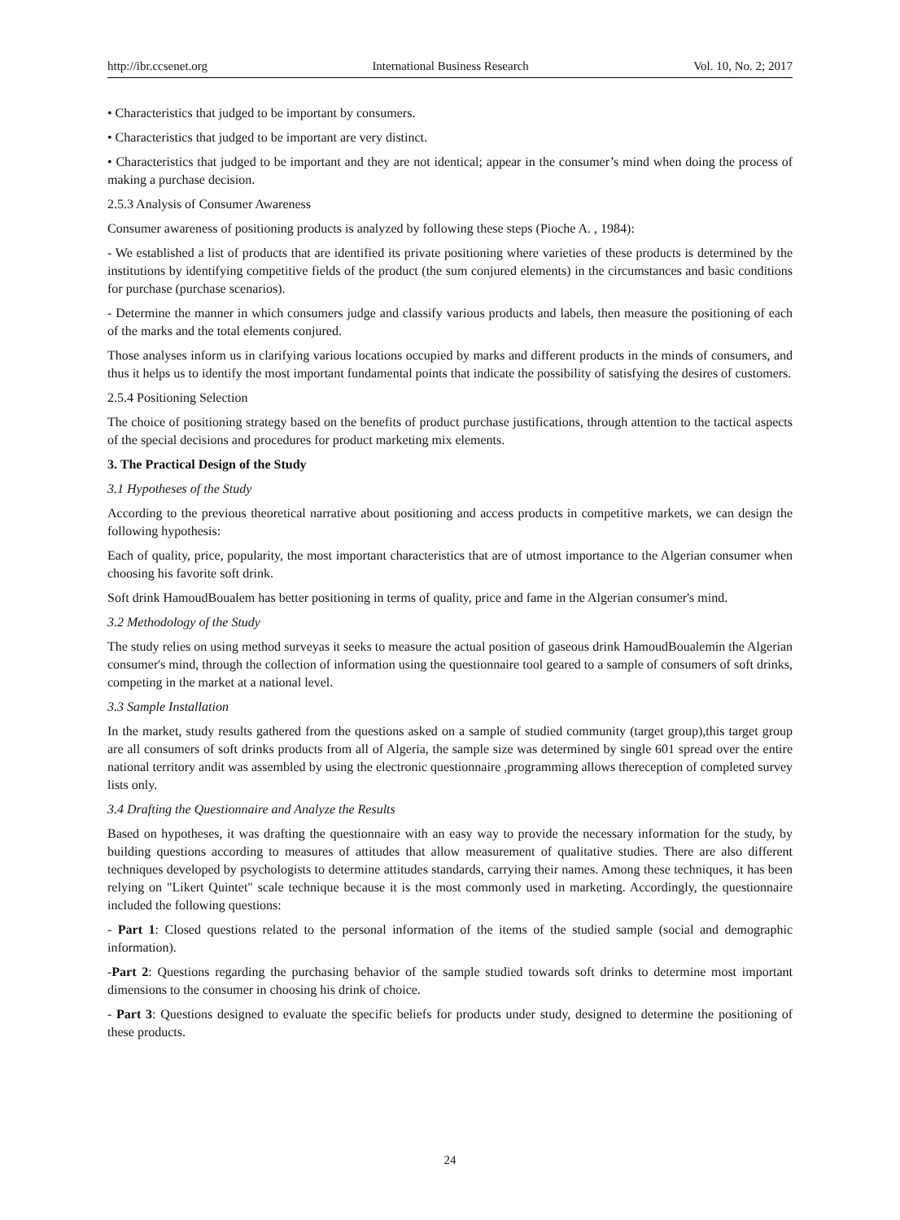http://ibr.ccsenet.org International Business Research Vol. 10, No. 2; 2017
• Characteristics that judged to be important by consumers.
• Characteristics that judged to be important are very distinct.
• Characteristics that judged to be important and they are not identical; appear in the consumer’s mind when doing the process of making a purchase decision.
2.5.3 Analysis of Consumer Awareness
Consumer awareness of positioning products is analyzed by following these steps (Pioche A. , 1984):
- We established a list of products that are identified its private positioning where varieties of these products is determined by the institutions by identifying competitive fields of the product (the sum conjured elements) in the circumstances and basic conditions for purchase (purchase scenarios).
- Determine the manner in which consumers judge and classify various products and labels, then measure the positioning of each of the marks and the total elements conjured.
Those analyses inform us in clarifying various locations occupied by marks and different products in the minds of consumers, and thus it helps us to identify the most important fundamental points that indicate the possibility of satisfying the desires of customers.
2.5.4 Positioning Selection
The choice of positioning strategy based on the benefits of product purchase justifications, through attention to the tactical aspects of the special decisions and procedures for product marketing mix elements.
3. The Practical Design of the Study
3.1 Hypotheses of the Study
According to the previous theoretical narrative about positioning and access products in competitive markets, we can design the following hypothesis:
Each of quality, price, popularity, the most important characteristics that are of utmost importance to the Algerian consumer when choosing his favorite soft drink.
Soft drink HamoudBoualem has better positioning in terms of quality, price and fame in the Algerian consumer's mind.
3.2 Methodology of the Study
The study relies on using method surveyas it seeks to measure the actual position of gaseous drink HamoudBoualemin the Algerian consumer's mind, through the collection of information using the questionnaire tool geared to a sample of consumers of soft drinks, competing in the market at a national level.
3.3 Sample Installation
In the market, study results gathered from the questions asked on a sample of studied community (target group),this target group are all consumers of soft drinks products from all of Algeria, the sample size was determined by single 601 spread over the entire national territory andit was assembled by using the electronic questionnaire ,programming allows thereception of completed survey lists only.
3.4 Drafting the Questionnaire and Analyze the Results
Based on hypotheses, it was drafting the questionnaire with an easy way to provide the necessary information for the study, by building questions according to measures of attitudes that allow measurement of qualitative studies. There are also different techniques developed by psychologists to determine attitudes standards, carrying their names. Among these techniques, it has been relying on "Likert Quintet" scale technique because it is the most commonly used in marketing. Accordingly, the questionnaire included the following questions:
- Part 1: Closed questions related to the personal information of the items of the studied sample (social and demographic information).
-Part 2: Questions regarding the purchasing behavior of the sample studied towards soft drinks to determine most important dimensions to the consumer in choosing his drink of choice.
- Part 3: Questions designed to evaluate the specific beliefs for products under study, designed to determine the positioning of these products.
24